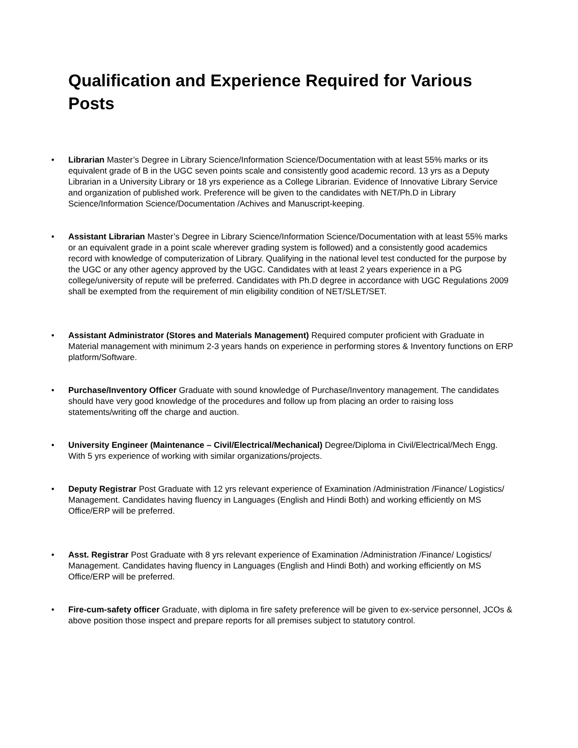Qualification and Experience Required for Various Posts
• Librarian Master’s Degree in Library Science/Information Science/Documentation with at least 55% marks or its equivalent grade of B in the UGC seven points scale and consistently good academic record. 13 yrs as a Deputy Librarian in a University Library or 18 yrs experience as a College Librarian. Evidence of Innovative Library Service and organization of published work. Preference will be given to the candidates with NET/Ph.D in Library Science/Information Science/Documentation /Achives and Manuscript-keeping.
• Assistant Librarian Master’s Degree in Library Science/Information Science/Documentation with at least 55% marks or an equivalent grade in a point scale wherever grading system is followed) and a consistently good academics record with knowledge of computerization of Library. Qualifying in the national level test conducted for the purpose by the UGC or any other agency approved by the UGC. Candidates with at least 2 years experience in a PG college/university of repute will be preferred. Candidates with Ph.D degree in accordance with UGC Regulations 2009 shall be exempted from the requirement of min eligibility condition of NET/SLET/SET.
• Assistant Administrator (Stores and Materials Management) Required computer proficient with Graduate in Material management with minimum 2-3 years hands on experience in performing stores & Inventory functions on ERP platform/Software.
• Purchase/Inventory Officer Graduate with sound knowledge of Purchase/Inventory management. The candidates should have very good knowledge of the procedures and follow up from placing an order to raising loss statements/writing off the charge and auction.
• University Engineer (Maintenance – Civil/Electrical/Mechanical) Degree/Diploma in Civil/Electrical/Mech Engg. With 5 yrs experience of working with similar organizations/projects.
• Deputy Registrar Post Graduate with 12 yrs relevant experience of Examination /Administration /Finance/ Logistics/ Management. Candidates having fluency in Languages (English and Hindi Both) and working efficiently on MS Office/ERP will be preferred.
• Asst. Registrar Post Graduate with 8 yrs relevant experience of Examination /Administration /Finance/ Logistics/ Management. Candidates having fluency in Languages (English and Hindi Both) and working efficiently on MS Office/ERP will be preferred.
• Fire-cum-safety officer Graduate, with diploma in fire safety preference will be given to ex-service personnel, JCOs & above position those inspect and prepare reports for all premises subject to statutory control.